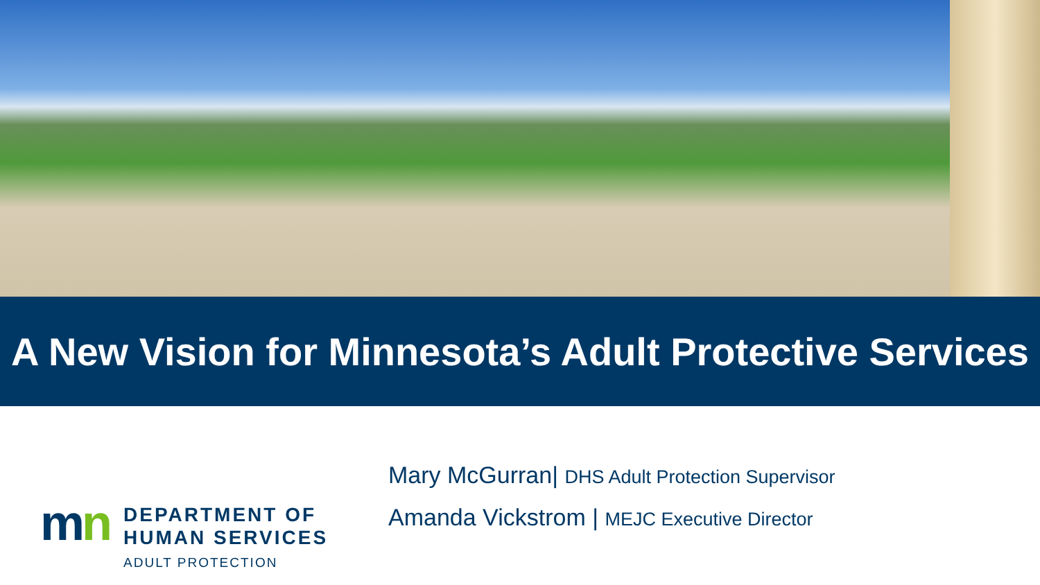A New Vision for Minnesota’s Adult Protective Services
mn
DEPARTMENT OF
HUMAN SERVICES
ADULT PROTECTION
Mary McGurran| DHS Adult Protection Supervisor
Amanda Vickstrom | MEJC Executive Director